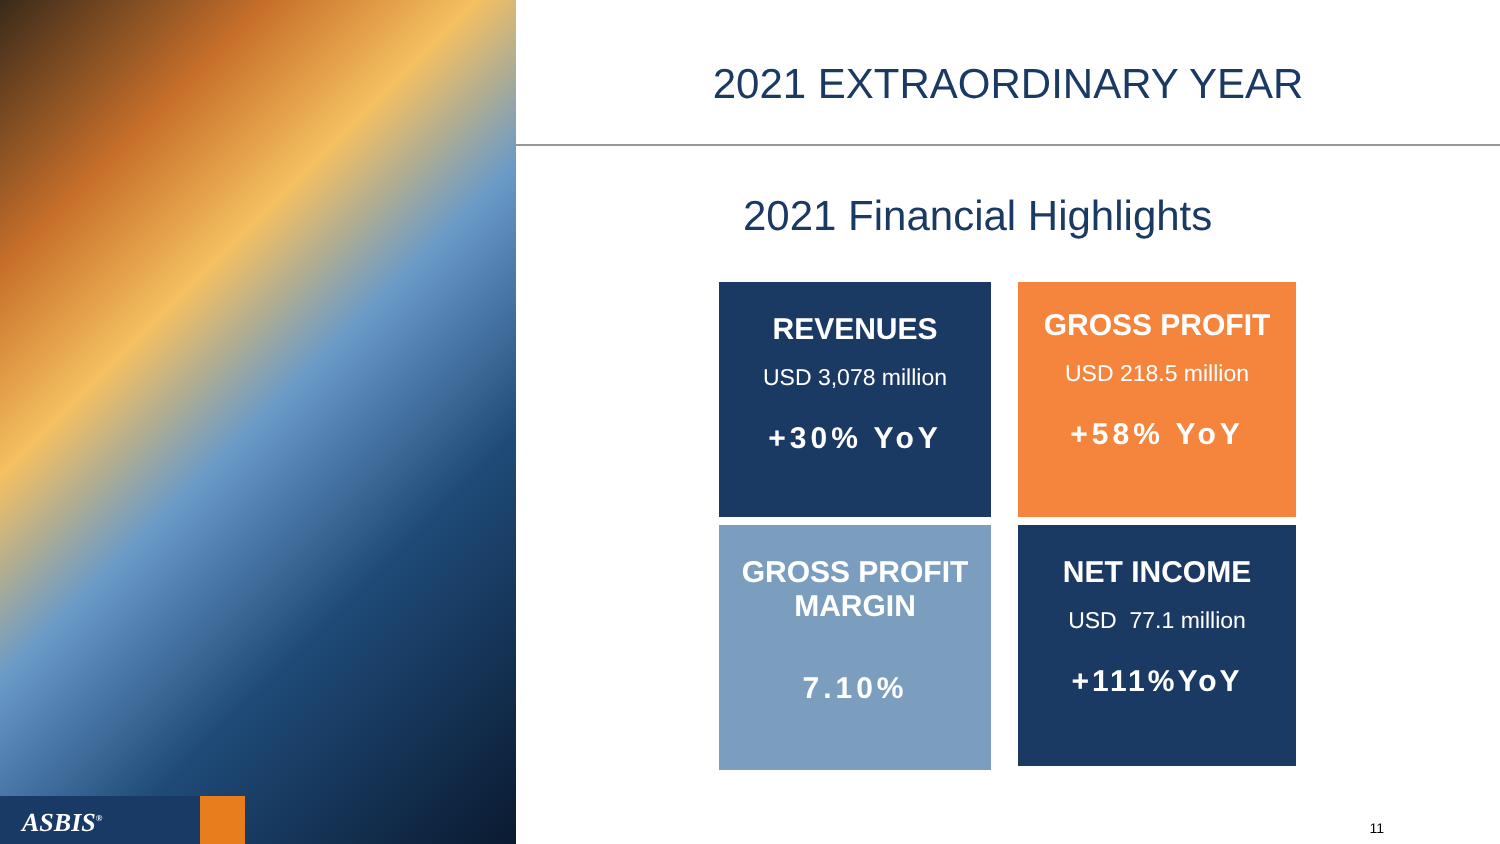ASBIS<sup>®</sup>
2021 EXTRAORDINARY YEAR
2021 Financial Highlights
REVENUES
USD 3,078 million
+30% YoY
GROSS PROFIT
USD 218.5 million
+58% YoY
GROSS PROFIT
MARGIN
7.10%
NET INCOME
USD 77.1 million
+111%YoY
11